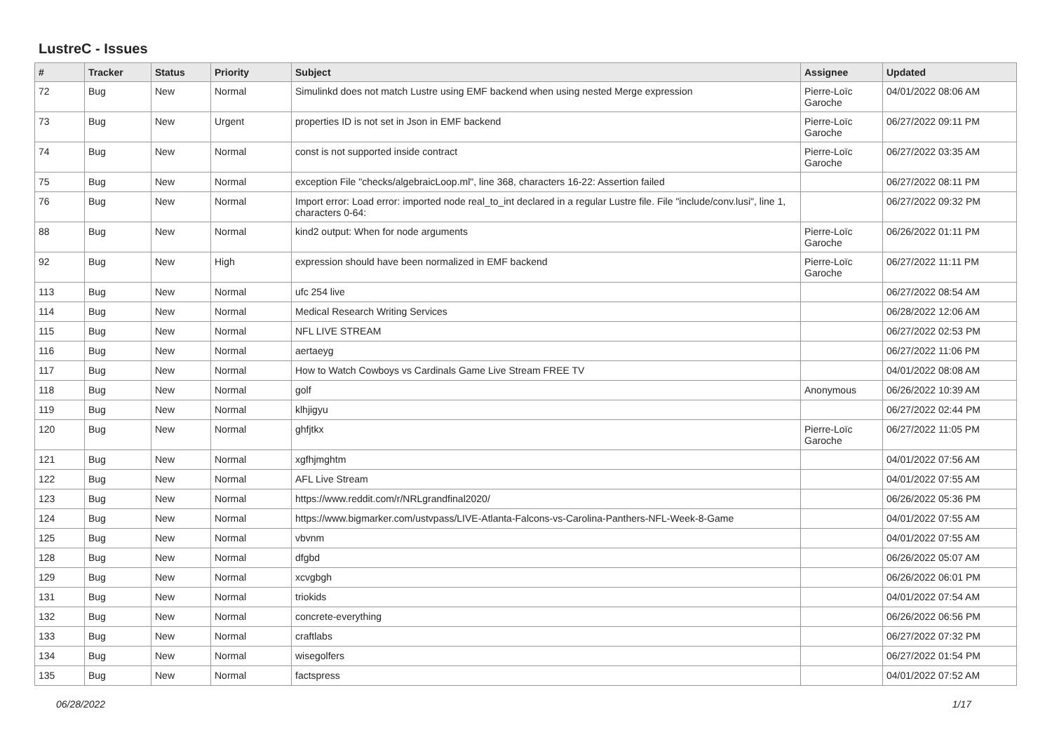LustreC - Issues
| # | Tracker | Status | Priority | Subject | Assignee | Updated |
| --- | --- | --- | --- | --- | --- | --- |
| 72 | Bug | New | Normal | Simulinkd does not match Lustre using EMF backend when using nested Merge expression | Pierre-Loïc Garoche | 04/01/2022 08:06 AM |
| 73 | Bug | New | Urgent | properties ID is not set in Json in EMF backend | Pierre-Loïc Garoche | 06/27/2022 09:11 PM |
| 74 | Bug | New | Normal | const is not supported inside contract | Pierre-Loïc Garoche | 06/27/2022 03:35 AM |
| 75 | Bug | New | Normal | exception File "checks/algebraicLoop.ml", line 368, characters 16-22: Assertion failed | | 06/27/2022 08:11 PM |
| 76 | Bug | New | Normal | Import error: Load error: imported node real_to_int declared in a regular Lustre file. File "include/conv.lusi", line 1, characters 0-64: | | 06/27/2022 09:32 PM |
| 88 | Bug | New | Normal | kind2 output: When for node arguments | Pierre-Loïc Garoche | 06/26/2022 01:11 PM |
| 92 | Bug | New | High | expression should have been normalized in EMF backend | Pierre-Loïc Garoche | 06/27/2022 11:11 PM |
| 113 | Bug | New | Normal | ufc 254 live | | 06/27/2022 08:54 AM |
| 114 | Bug | New | Normal | Medical Research Writing Services | | 06/28/2022 12:06 AM |
| 115 | Bug | New | Normal | NFL LIVE STREAM | | 06/27/2022 02:53 PM |
| 116 | Bug | New | Normal | aertaeyg | | 06/27/2022 11:06 PM |
| 117 | Bug | New | Normal | How to Watch Cowboys vs Cardinals Game Live Stream FREE TV | | 04/01/2022 08:08 AM |
| 118 | Bug | New | Normal | golf | Anonymous | 06/26/2022 10:39 AM |
| 119 | Bug | New | Normal | klhjigyu | | 06/27/2022 02:44 PM |
| 120 | Bug | New | Normal | ghfjtkx | Pierre-Loïc Garoche | 06/27/2022 11:05 PM |
| 121 | Bug | New | Normal | xgfhjmghtm | | 04/01/2022 07:56 AM |
| 122 | Bug | New | Normal | AFL Live Stream | | 04/01/2022 07:55 AM |
| 123 | Bug | New | Normal | https://www.reddit.com/r/NRLgrandfinal2020/ | | 06/26/2022 05:36 PM |
| 124 | Bug | New | Normal | https://www.bigmarker.com/ustvpass/LIVE-Atlanta-Falcons-vs-Carolina-Panthers-NFL-Week-8-Game | | 04/01/2022 07:55 AM |
| 125 | Bug | New | Normal | vbvnm | | 04/01/2022 07:55 AM |
| 128 | Bug | New | Normal | dfgbd | | 06/26/2022 05:07 AM |
| 129 | Bug | New | Normal | xcvgbgh | | 06/26/2022 06:01 PM |
| 131 | Bug | New | Normal | triokids | | 04/01/2022 07:54 AM |
| 132 | Bug | New | Normal | concrete-everything | | 06/26/2022 06:56 PM |
| 133 | Bug | New | Normal | craftlabs | | 06/27/2022 07:32 PM |
| 134 | Bug | New | Normal | wisegolfers | | 06/27/2022 01:54 PM |
| 135 | Bug | New | Normal | factspress | | 04/01/2022 07:52 AM |
06/28/2022 1/17